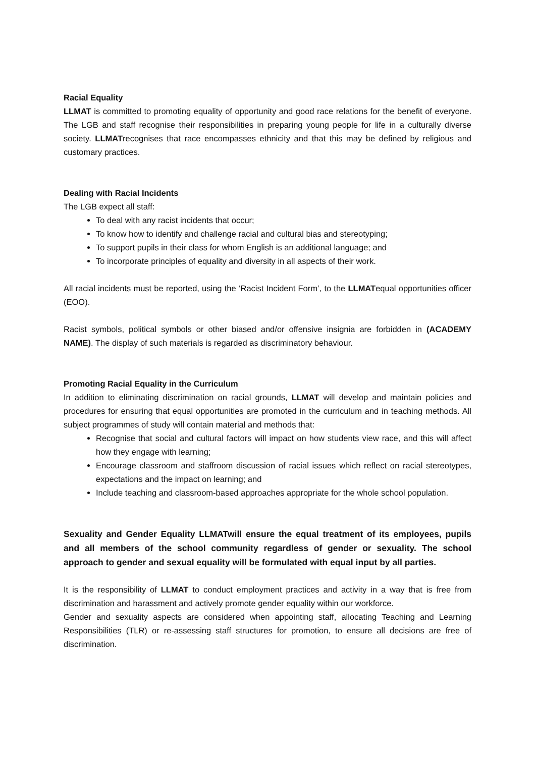Racial Equality
LLMAT is committed to promoting equality of opportunity and good race relations for the benefit of everyone. The LGB and staff recognise their responsibilities in preparing young people for life in a culturally diverse society. LLMATrecognises that race encompasses ethnicity and that this may be defined by religious and customary practices.
Dealing with Racial Incidents
The LGB expect all staff:
To deal with any racist incidents that occur;
To know how to identify and challenge racial and cultural bias and stereotyping;
To support pupils in their class for whom English is an additional language; and
To incorporate principles of equality and diversity in all aspects of their work.
All racial incidents must be reported, using the ‘Racist Incident Form’, to the LLMATequal opportunities officer (EOO).
Racist symbols, political symbols or other biased and/or offensive insignia are forbidden in (ACADEMY NAME). The display of such materials is regarded as discriminatory behaviour.
Promoting Racial Equality in the Curriculum
In addition to eliminating discrimination on racial grounds, LLMAT will develop and maintain policies and procedures for ensuring that equal opportunities are promoted in the curriculum and in teaching methods. All subject programmes of study will contain material and methods that:
Recognise that social and cultural factors will impact on how students view race, and this will affect how they engage with learning;
Encourage classroom and staffroom discussion of racial issues which reflect on racial stereotypes, expectations and the impact on learning; and
Include teaching and classroom-based approaches appropriate for the whole school population.
Sexuality and Gender Equality LLMATwill ensure the equal treatment of its employees, pupils and all members of the school community regardless of gender or sexuality. The school approach to gender and sexual equality will be formulated with equal input by all parties.
It is the responsibility of LLMAT to conduct employment practices and activity in a way that is free from discrimination and harassment and actively promote gender equality within our workforce.
Gender and sexuality aspects are considered when appointing staff, allocating Teaching and Learning Responsibilities (TLR) or re-assessing staff structures for promotion, to ensure all decisions are free of discrimination.